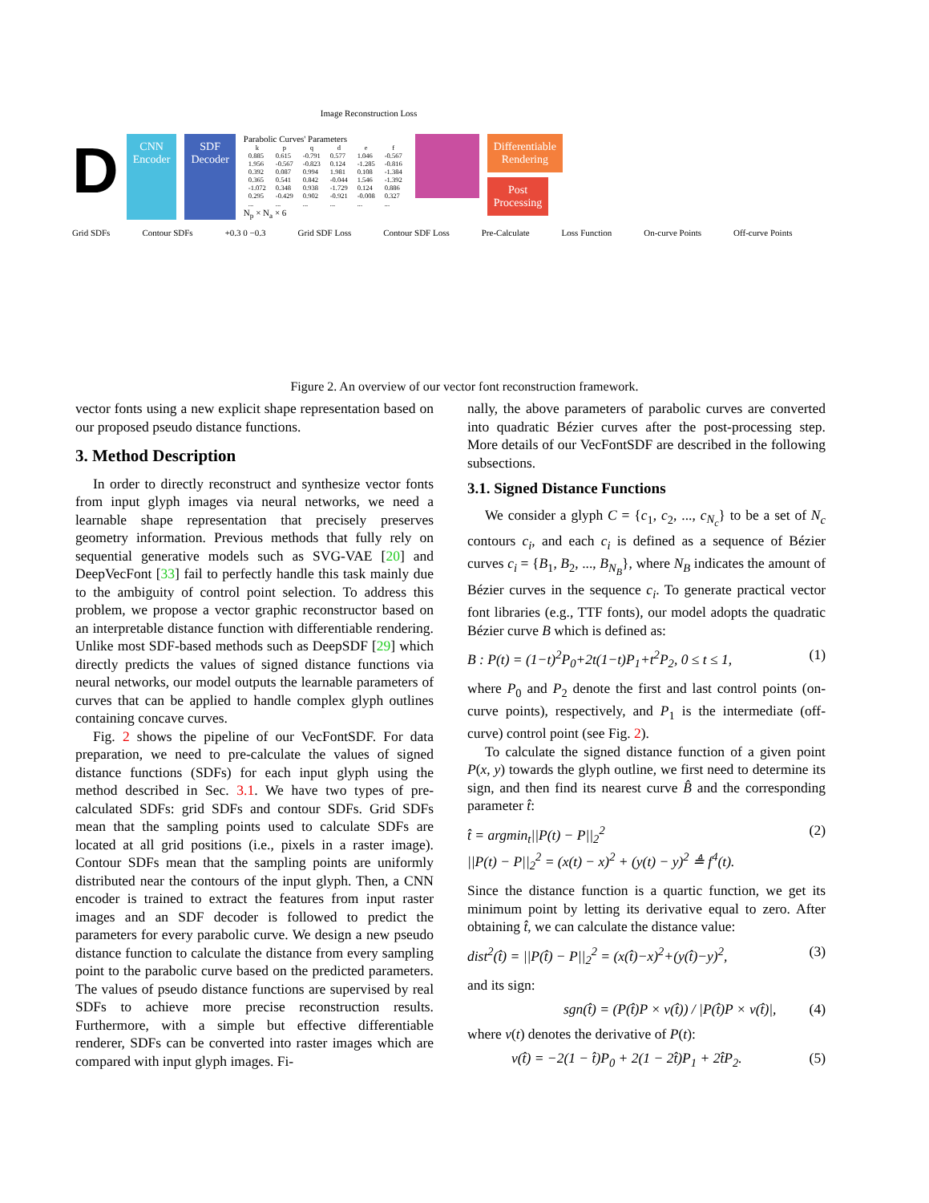Image Reconstruction Loss
D
CNN
Encoder
SDF
Decoder
Parabolic Curves' Parameters
| k | p | q | d | e | f |
| --- | --- | --- | --- | --- | --- |
| 0.885 | 0.615 | -0.791 | 0.577 | 1.046 | -0.567 |
| 1.956 | -0.567 | -0.823 | 0.124 | -1.285 | -0.816 |
| 0.392 | 0.087 | 0.994 | 1.981 | 0.108 | -1.384 |
| 0.365 | 0.541 | 0.842 | -0.044 | 1.546 | -1.392 |
| -1.072 | 0.348 | 0.938 | -1.729 | 0.124 | 0.886 |
| 0.295 | -0.429 | 0.902 | -0.921 | -0.008 | 0.327 |
| ... | ... | ... | ... | ... | ... |
N<sub>p</sub> × N<sub>a</sub> × 6
Differentiable
Rendering
Post
Processing
Grid SDFs Contour SDFs +0.3 0 −0.3 Grid SDF Loss Contour SDF Loss Pre-Calculate Loss Function On-curve Points Off-curve Points
Figure 2. An overview of our vector font reconstruction framework.
vector fonts using a new explicit shape representation based on our proposed pseudo distance functions.
3. Method Description
In order to directly reconstruct and synthesize vector fonts from input glyph images via neural networks, we need a learnable shape representation that precisely preserves geometry information. Previous methods that fully rely on sequential generative models such as SVG-VAE [20] and DeepVecFont [33] fail to perfectly handle this task mainly due to the ambiguity of control point selection. To address this problem, we propose a vector graphic reconstructor based on an interpretable distance function with differentiable rendering. Unlike most SDF-based methods such as DeepSDF [29] which directly predicts the values of signed distance functions via neural networks, our model outputs the learnable parameters of curves that can be applied to handle complex glyph outlines containing concave curves.
Fig. 2 shows the pipeline of our VecFontSDF. For data preparation, we need to pre-calculate the values of signed distance functions (SDFs) for each input glyph using the method described in Sec. 3.1. We have two types of pre-calculated SDFs: grid SDFs and contour SDFs. Grid SDFs mean that the sampling points used to calculate SDFs are located at all grid positions (i.e., pixels in a raster image). Contour SDFs mean that the sampling points are uniformly distributed near the contours of the input glyph. Then, a CNN encoder is trained to extract the features from input raster images and an SDF decoder is followed to predict the parameters for every parabolic curve. We design a new pseudo distance function to calculate the distance from every sampling point to the parabolic curve based on the predicted parameters. The values of pseudo distance functions are supervised by real SDFs to achieve more precise reconstruction results. Furthermore, with a simple but effective differentiable renderer, SDFs can be converted into raster images which are compared with input glyph images. Fi-
nally, the above parameters of parabolic curves are converted into quadratic Bézier curves after the post-processing step. More details of our VecFontSDF are described in the following subsections.
3.1. Signed Distance Functions
We consider a glyph C = {c<sub>1</sub>, c<sub>2</sub>, ..., c<sub>N<sub>c</sub></sub>} to be a set of N<sub>c</sub> contours c<sub>i</sub>, and each c<sub>i</sub> is defined as a sequence of Bézier curves c<sub>i</sub> = {B<sub>1</sub>, B<sub>2</sub>, ..., B<sub>N<sub>B</sub></sub>}, where N<sub>B</sub> indicates the amount of Bézier curves in the sequence c<sub>i</sub>. To generate practical vector font libraries (e.g., TTF fonts), our model adopts the quadratic Bézier curve B which is defined as:
B : P(t) = (1−t)<sup>2</sup>P<sub>0</sub>+2t(1−t)P<sub>1</sub>+t<sup>2</sup>P<sub>2</sub>, 0 ≤ t ≤ 1, (1)
where P<sub>0</sub> and P<sub>2</sub> denote the first and last control points (on-curve points), respectively, and P<sub>1</sub> is the intermediate (off-curve) control point (see Fig. 2).
To calculate the signed distance function of a given point P(x, y) towards the glyph outline, we first need to determine its sign, and then find its nearest curve B̂ and the corresponding parameter t̂:
t̂ = argmin<sub>t</sub>||P(t) − P||<sub>2</sub><sup>2</sup>
||P(t) − P||<sub>2</sub><sup>2</sup> = (x(t) − x)<sup>2</sup> + (y(t) − y)<sup>2</sup> ≜ f<sup>4</sup>(t). (2)
Since the distance function is a quartic function, we get its minimum point by letting its derivative equal to zero. After obtaining t̂, we can calculate the distance value:
dist<sup>2</sup>(t̂) = ||P(t̂) − P||<sub>2</sub><sup>2</sup> = (x(t̂)−x)<sup>2</sup>+(y(t̂)−y)<sup>2</sup>, (3)
and its sign:
sgn(t̂) = (P(t̂)P × v(t̂)) / |P(t̂)P × v(t̂)|, (4)
where v(t) denotes the derivative of P(t):
v(t̂) = −2(1 − t̂)P<sub>0</sub> + 2(1 − 2t̂)P<sub>1</sub> + 2t̂P<sub>2</sub>. (5)